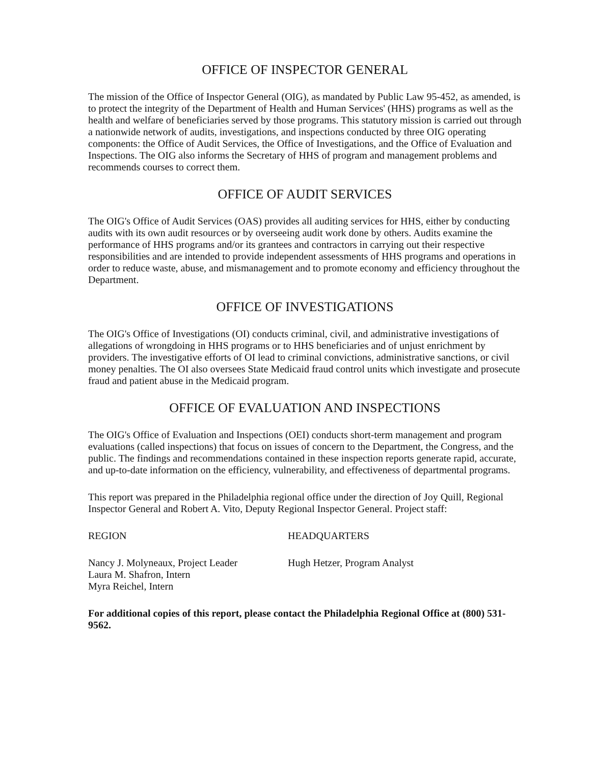OFFICE OF INSPECTOR GENERAL
The mission of the Office of Inspector General (OIG), as mandated by Public Law 95-452, as amended, is to protect the integrity of the Department of Health and Human Services' (HHS) programs as well as the health and welfare of beneficiaries served by those programs. This statutory mission is carried out through a nationwide network of audits, investigations, and inspections conducted by three OIG operating components: the Office of Audit Services, the Office of Investigations, and the Office of Evaluation and Inspections. The OIG also informs the Secretary of HHS of program and management problems and recommends courses to correct them.
OFFICE OF AUDIT SERVICES
The OIG's Office of Audit Services (OAS) provides all auditing services for HHS, either by conducting audits with its own audit resources or by overseeing audit work done by others. Audits examine the performance of HHS programs and/or its grantees and contractors in carrying out their respective responsibilities and are intended to provide independent assessments of HHS programs and operations in order to reduce waste, abuse, and mismanagement and to promote economy and efficiency throughout the Department.
OFFICE OF INVESTIGATIONS
The OIG's Office of Investigations (OI) conducts criminal, civil, and administrative investigations of allegations of wrongdoing in HHS programs or to HHS beneficiaries and of unjust enrichment by providers. The investigative efforts of OI lead to criminal convictions, administrative sanctions, or civil money penalties. The OI also oversees State Medicaid fraud control units which investigate and prosecute fraud and patient abuse in the Medicaid program.
OFFICE OF EVALUATION AND INSPECTIONS
The OIG's Office of Evaluation and Inspections (OEI) conducts short-term management and program evaluations (called inspections) that focus on issues of concern to the Department, the Congress, and the public. The findings and recommendations contained in these inspection reports generate rapid, accurate, and up-to-date information on the efficiency, vulnerability, and effectiveness of departmental programs.
This report was prepared in the Philadelphia regional office under the direction of Joy Quill, Regional Inspector General and Robert A. Vito, Deputy Regional Inspector General. Project staff:
REGION HEADQUARTERS
Nancy J. Molyneaux, Project Leader
Laura M. Shafron, Intern
Myra Reichel, Intern
Hugh Hetzer, Program Analyst
For additional copies of this report, please contact the Philadelphia Regional Office at (800) 531-9562.